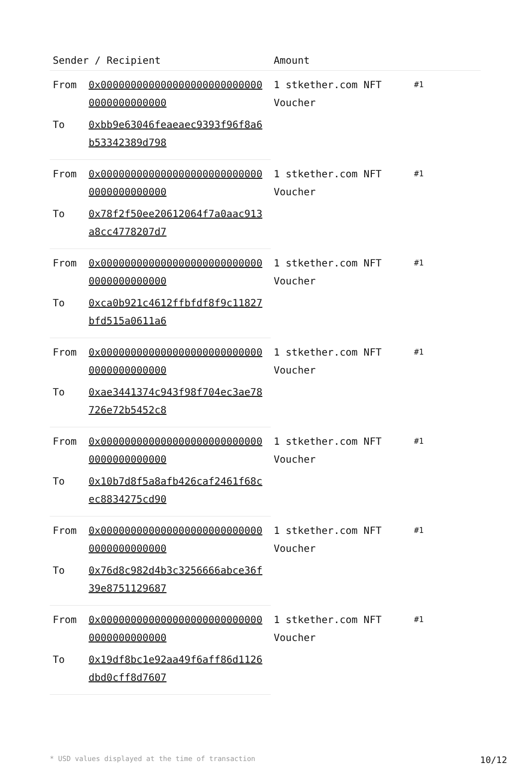| Sender / Recipient | | Amount | |
| --- | --- | --- | --- |
| From | 0x0000000000000000000000000000000000000000 | 1 stkether.com NFT Voucher | #1 |
| To | 0xbb9e63046feaeaec9393f96f8a6b53342389d798 | | |
| From | 0x0000000000000000000000000000000000000000 | 1 stkether.com NFT Voucher | #1 |
| To | 0x78f2f50ee20612064f7a0aac913a8cc4778207d7 | | |
| From | 0x0000000000000000000000000000000000000000 | 1 stkether.com NFT Voucher | #1 |
| To | 0xca0b921c4612ffbfdf8f9c11827bfd515a0611a6 | | |
| From | 0x0000000000000000000000000000000000000000 | 1 stkether.com NFT Voucher | #1 |
| To | 0xae3441374c943f98f704ec3ae78726e72b5452c8 | | |
| From | 0x0000000000000000000000000000000000000000 | 1 stkether.com NFT Voucher | #1 |
| To | 0x10b7d8f5a8afb426caf2461f68cec8834275cd90 | | |
| From | 0x0000000000000000000000000000000000000000 | 1 stkether.com NFT Voucher | #1 |
| To | 0x76d8c982d4b3c3256666abce36f39e8751129687 | | |
| From | 0x0000000000000000000000000000000000000000 | 1 stkether.com NFT Voucher | #1 |
| To | 0x19df8bc1e92aa49f6aff86d1126dbd0cff8d7607 | | |
* USD values displayed at the time of transaction 10/12